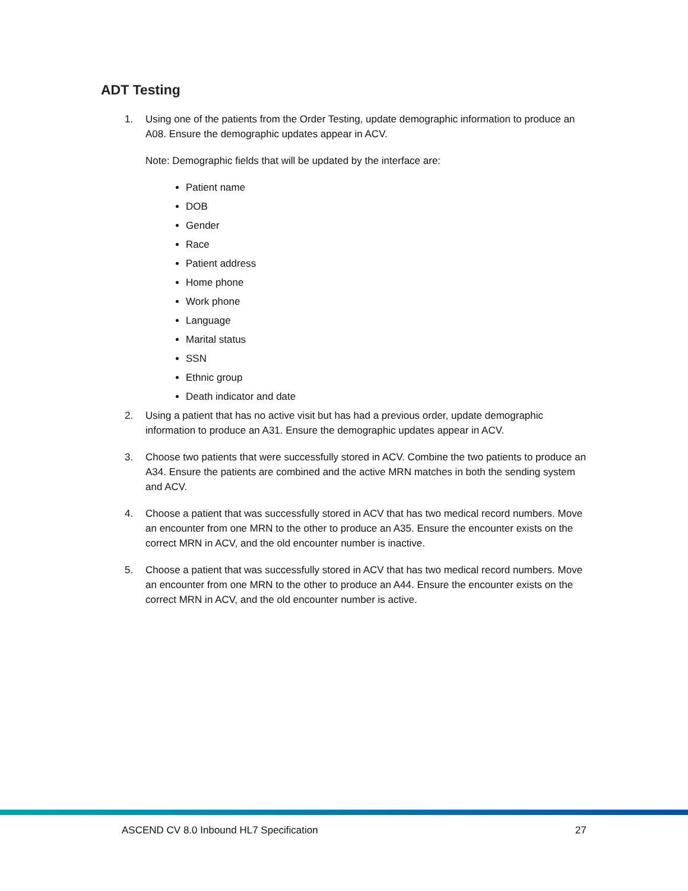ADT Testing
1. Using one of the patients from the Order Testing, update demographic information to produce an A08. Ensure the demographic updates appear in ACV.
Note: Demographic fields that will be updated by the interface are:
Patient name
DOB
Gender
Race
Patient address
Home phone
Work phone
Language
Marital status
SSN
Ethnic group
Death indicator and date
2. Using a patient that has no active visit but has had a previous order, update demographic information to produce an A31. Ensure the demographic updates appear in ACV.
3. Choose two patients that were successfully stored in ACV. Combine the two patients to produce an A34. Ensure the patients are combined and the active MRN matches in both the sending system and ACV.
4. Choose a patient that was successfully stored in ACV that has two medical record numbers. Move an encounter from one MRN to the other to produce an A35. Ensure the encounter exists on the correct MRN in ACV, and the old encounter number is inactive.
5. Choose a patient that was successfully stored in ACV that has two medical record numbers. Move an encounter from one MRN to the other to produce an A44. Ensure the encounter exists on the correct MRN in ACV, and the old encounter number is active.
ASCEND CV 8.0 Inbound HL7 Specification 27